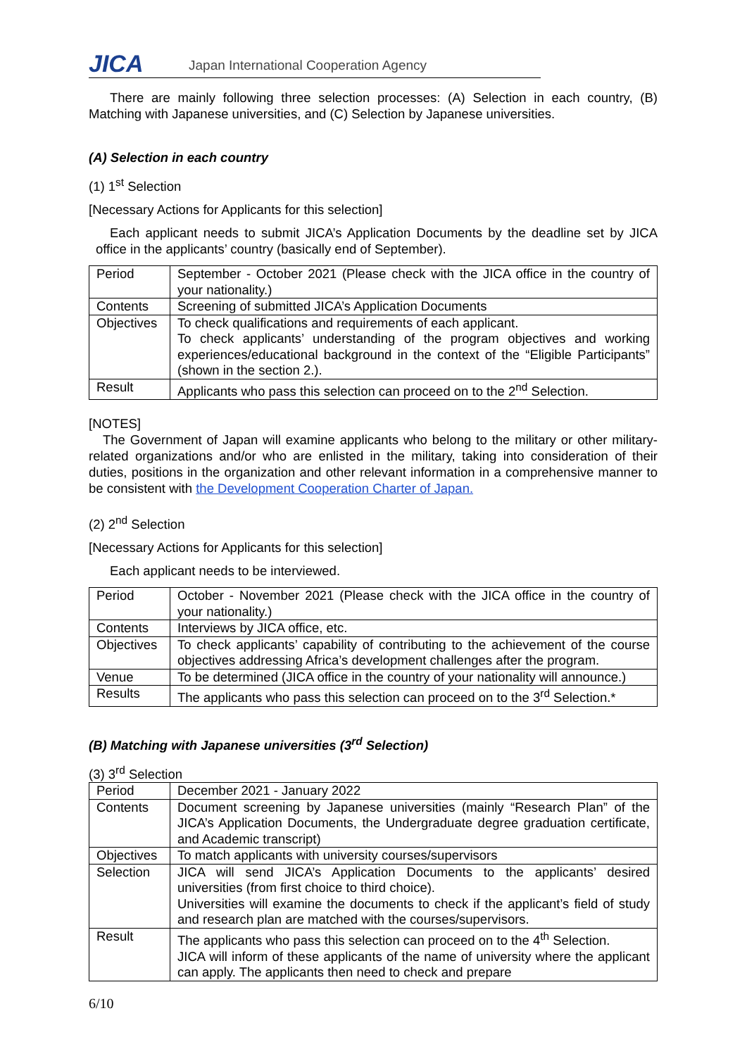JICA
Japan International Cooperation Agency
There are mainly following three selection processes: (A) Selection in each country, (B) Matching with Japanese universities, and (C) Selection by Japanese universities.
(A) Selection in each country
(1) 1<sup>st</sup> Selection
[Necessary Actions for Applicants for this selection]
Each applicant needs to submit JICA’s Application Documents by the deadline set by JICA office in the applicants’ country (basically end of September).
| Period | September - October 2021 (Please check with the JICA office in the country of your nationality.) |
| Contents | Screening of submitted JICA’s Application Documents |
| Objectives | To check qualifications and requirements of each applicant. To check applicants’ understanding of the program objectives and working experiences/educational background in the context of the “Eligible Participants” (shown in the section 2.). |
| Result | Applicants who pass this selection can proceed on to the 2<sup>nd</sup> Selection. |
[NOTES]
The Government of Japan will examine applicants who belong to the military or other military-related organizations and/or who are enlisted in the military, taking into consideration of their duties, positions in the organization and other relevant information in a comprehensive manner to be consistent with the Development Cooperation Charter of Japan.
(2) 2<sup>nd</sup> Selection
[Necessary Actions for Applicants for this selection]
Each applicant needs to be interviewed.
| Period | October - November 2021 (Please check with the JICA office in the country of your nationality.) |
| Contents | Interviews by JICA office, etc. |
| Objectives | To check applicants’ capability of contributing to the achievement of the course objectives addressing Africa’s development challenges after the program. |
| Venue | To be determined (JICA office in the country of your nationality will announce.) |
| Results | The applicants who pass this selection can proceed on to the 3<sup>rd</sup> Selection.* |
(B) Matching with Japanese universities (3<sup>rd</sup> Selection)
(3) 3<sup>rd</sup> Selection
| Period | December 2021 - January 2022 |
| Contents | Document screening by Japanese universities (mainly “Research Plan” of the JICA’s Application Documents, the Undergraduate degree graduation certificate, and Academic transcript) |
| Objectives | To match applicants with university courses/supervisors |
| Selection | JICA will send JICA’s Application Documents to the applicants’ desired universities (from first choice to third choice). Universities will examine the documents to check if the applicant’s field of study and research plan are matched with the courses/supervisors. |
| Result | The applicants who pass this selection can proceed on to the 4<sup>th</sup> Selection. JICA will inform of these applicants of the name of university where the applicant can apply. The applicants then need to check and prepare |
6/10